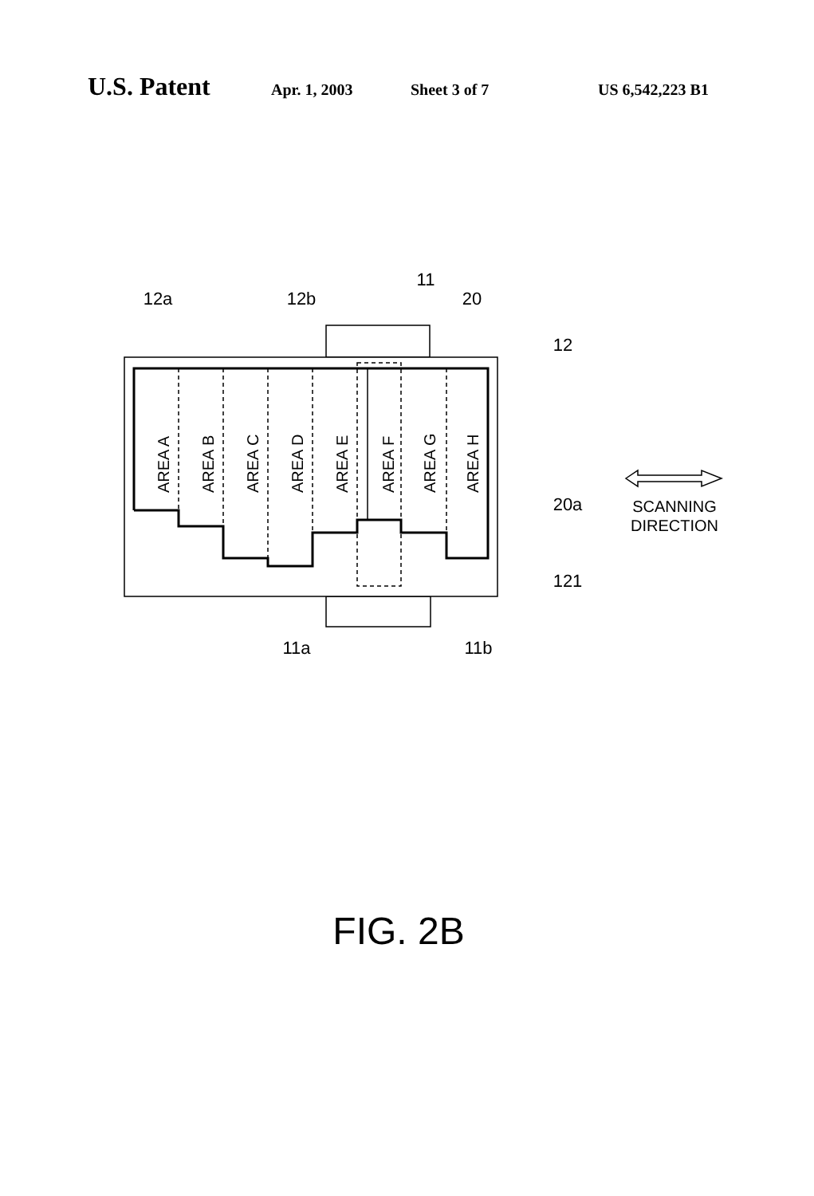U.S. Patent Apr. 1, 2003 Sheet 3 of 7 US 6,542,223 B1
11
12a
12b
20
12
20a
121
11a
11b
SCANNING
DIRECTION
AREA A
AREA B
AREA C
AREA D
AREA E
AREA F
AREA G
AREA H
FIG. 2B